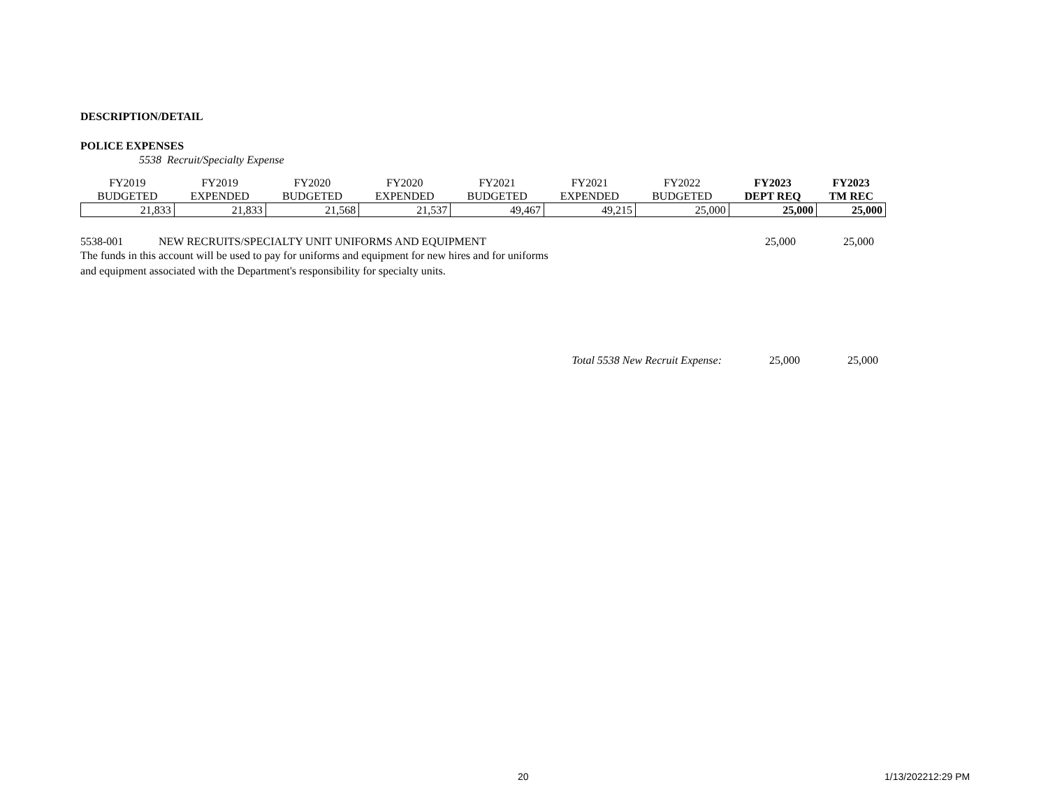DESCRIPTION/DETAIL
POLICE EXPENSES
5538 Recruit/Specialty Expense
| FY2019 BUDGETED | FY2019 EXPENDED | FY2020 BUDGETED | FY2020 EXPENDED | FY2021 BUDGETED | FY2021 EXPENDED | FY2022 BUDGETED | FY2023 DEPT REQ | FY2023 TM REC |
| --- | --- | --- | --- | --- | --- | --- | --- | --- |
| 21,833 | 21,833 | 21,568 | 21,537 | 49,467 | 49,215 | 25,000 | 25,000 | 25,000 |
5538-001 NEW RECRUITS/SPECIALTY UNIT UNIFORMS AND EQUIPMENT 25,000 25,000
The funds in this account will be used to pay for uniforms and equipment for new hires and for uniforms
and equipment associated with the Department's responsibility for specialty units.
Total 5538 New Recruit Expense:
25,000 25,000
20 1/13/202212:29 PM